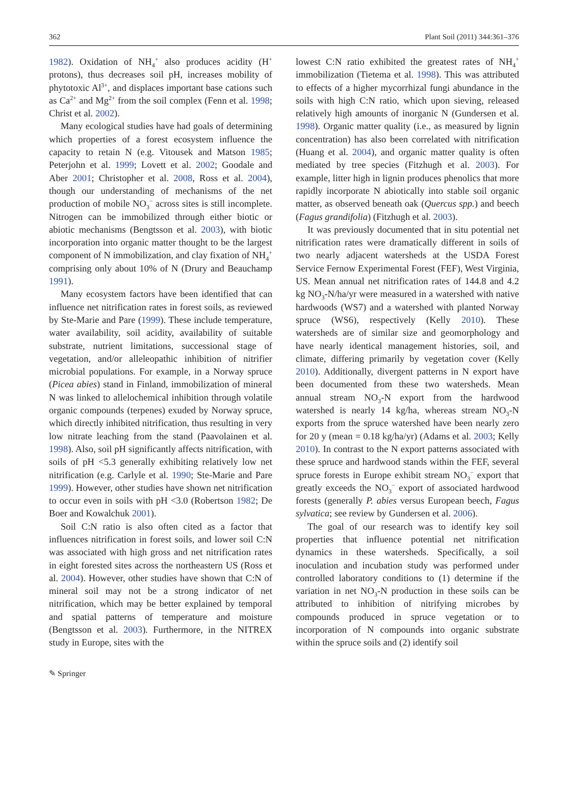362 Plant Soil (2011) 344:361–376
1982). Oxidation of NH<sub>4</sub><sup>+</sup> also produces acidity (H<sup>+</sup> protons), thus decreases soil pH, increases mobility of phytotoxic Al<sup>3+</sup>, and displaces important base cations such as Ca<sup>2+</sup> and Mg<sup>2+</sup> from the soil complex (Fenn et al. 1998; Christ et al. 2002).
Many ecological studies have had goals of determining which properties of a forest ecosystem influence the capacity to retain N (e.g. Vitousek and Matson 1985; Peterjohn et al. 1999; Lovett et al. 2002; Goodale and Aber 2001; Christopher et al. 2008, Ross et al. 2004), though our understanding of mechanisms of the net production of mobile NO<sub>3</sub><sup>−</sup> across sites is still incomplete. Nitrogen can be immobilized through either biotic or abiotic mechanisms (Bengtsson et al. 2003), with biotic incorporation into organic matter thought to be the largest component of N immobilization, and clay fixation of NH<sub>4</sub><sup>+</sup> comprising only about 10% of N (Drury and Beauchamp 1991).
Many ecosystem factors have been identified that can influence net nitrification rates in forest soils, as reviewed by Ste-Marie and Pare (1999). These include temperature, water availability, soil acidity, availability of suitable substrate, nutrient limitations, successional stage of vegetation, and/or alleleopathic inhibition of nitrifier microbial populations. For example, in a Norway spruce (Picea abies) stand in Finland, immobilization of mineral N was linked to allelochemical inhibition through volatile organic compounds (terpenes) exuded by Norway spruce, which directly inhibited nitrification, thus resulting in very low nitrate leaching from the stand (Paavolainen et al. 1998). Also, soil pH significantly affects nitrification, with soils of pH <5.3 generally exhibiting relatively low net nitrification (e.g. Carlyle et al. 1990; Ste-Marie and Pare 1999). However, other studies have shown net nitrification to occur even in soils with pH <3.0 (Robertson 1982; De Boer and Kowalchuk 2001).
Soil C:N ratio is also often cited as a factor that influences nitrification in forest soils, and lower soil C:N was associated with high gross and net nitrification rates in eight forested sites across the northeastern US (Ross et al. 2004). However, other studies have shown that C:N of mineral soil may not be a strong indicator of net nitrification, which may be better explained by temporal and spatial patterns of temperature and moisture (Bengtsson et al. 2003). Furthermore, in the NITREX study in Europe, sites with the
lowest C:N ratio exhibited the greatest rates of NH<sub>4</sub><sup>+</sup> immobilization (Tietema et al. 1998). This was attributed to effects of a higher mycorrhizal fungi abundance in the soils with high C:N ratio, which upon sieving, released relatively high amounts of inorganic N (Gundersen et al. 1998). Organic matter quality (i.e., as measured by lignin concentration) has also been correlated with nitrification (Huang et al. 2004), and organic matter quality is often mediated by tree species (Fitzhugh et al. 2003). For example, litter high in lignin produces phenolics that more rapidly incorporate N abiotically into stable soil organic matter, as observed beneath oak (Quercus spp.) and beech (Fagus grandifolia) (Fitzhugh et al. 2003).
It was previously documented that in situ potential net nitrification rates were dramatically different in soils of two nearly adjacent watersheds at the USDA Forest Service Fernow Experimental Forest (FEF), West Virginia, US. Mean annual net nitrification rates of 144.8 and 4.2 kg NO<sub>3</sub>-N/ha/yr were measured in a watershed with native hardwoods (WS7) and a watershed with planted Norway spruce (WS6), respectively (Kelly 2010). These watersheds are of similar size and geomorphology and have nearly identical management histories, soil, and climate, differing primarily by vegetation cover (Kelly 2010). Additionally, divergent patterns in N export have been documented from these two watersheds. Mean annual stream NO<sub>3</sub>-N export from the hardwood watershed is nearly 14 kg/ha, whereas stream NO<sub>3</sub>-N exports from the spruce watershed have been nearly zero for 20 y (mean = 0.18 kg/ha/yr) (Adams et al. 2003; Kelly 2010). In contrast to the N export patterns associated with these spruce and hardwood stands within the FEF, several spruce forests in Europe exhibit stream NO<sub>3</sub><sup>−</sup> export that greatly exceeds the NO<sub>3</sub><sup>−</sup> export of associated hardwood forests (generally P. abies versus European beech, Fagus sylvatica; see review by Gundersen et al. 2006).
The goal of our research was to identify key soil properties that influence potential net nitrification dynamics in these watersheds. Specifically, a soil inoculation and incubation study was performed under controlled laboratory conditions to (1) determine if the variation in net NO<sub>3</sub>-N production in these soils can be attributed to inhibition of nitrifying microbes by compounds produced in spruce vegetation or to incorporation of N compounds into organic substrate within the spruce soils and (2) identify soil
✎ Springer